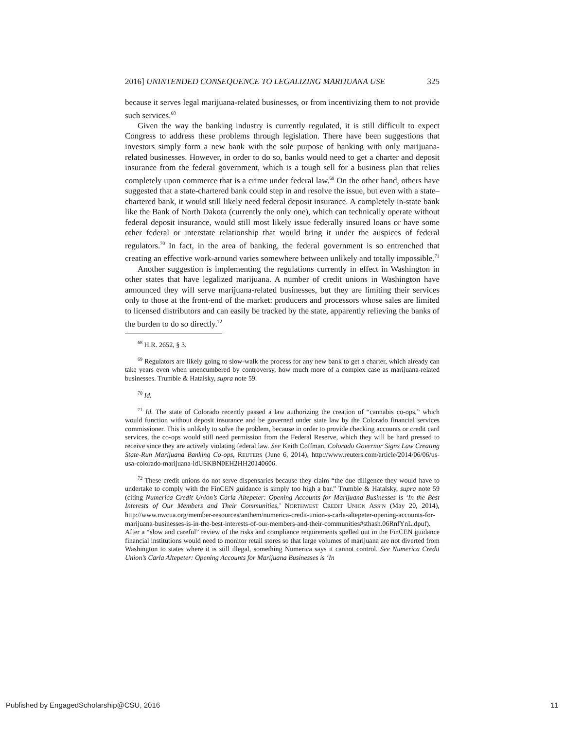2016] UNINTENDED CONSEQUENCE TO LEGALIZING MARIJUANA USE 325
because it serves legal marijuana-related businesses, or from incentivizing them to not provide such services.<sup>68</sup>
Given the way the banking industry is currently regulated, it is still difficult to expect Congress to address these problems through legislation. There have been suggestions that investors simply form a new bank with the sole purpose of banking with only marijuana-related businesses. However, in order to do so, banks would need to get a charter and deposit insurance from the federal government, which is a tough sell for a business plan that relies completely upon commerce that is a crime under federal law.<sup>69</sup> On the other hand, others have suggested that a state-chartered bank could step in and resolve the issue, but even with a state–chartered bank, it would still likely need federal deposit insurance. A completely in-state bank like the Bank of North Dakota (currently the only one), which can technically operate without federal deposit insurance, would still most likely issue federally insured loans or have some other federal or interstate relationship that would bring it under the auspices of federal regulators.<sup>70</sup> In fact, in the area of banking, the federal government is so entrenched that creating an effective work-around varies somewhere between unlikely and totally impossible.<sup>71</sup>
Another suggestion is implementing the regulations currently in effect in Washington in other states that have legalized marijuana. A number of credit unions in Washington have announced they will serve marijuana-related businesses, but they are limiting their services only to those at the front-end of the market: producers and processors whose sales are limited to licensed distributors and can easily be tracked by the state, apparently relieving the banks of the burden to do so directly.<sup>72</sup>
<sup>68</sup> H.R. 2652, § 3.
<sup>69</sup> Regulators are likely going to slow-walk the process for any new bank to get a charter, which already can take years even when unencumbered by controversy, how much more of a complex case as marijuana-related businesses. Trumble & Hatalsky, supra note 59.
<sup>70</sup> Id.
<sup>71</sup> Id. The state of Colorado recently passed a law authorizing the creation of “cannabis co-ops,” which would function without deposit insurance and be governed under state law by the Colorado financial services commissioner. This is unlikely to solve the problem, because in order to provide checking accounts or credit card services, the co-ops would still need permission from the Federal Reserve, which they will be hard pressed to receive since they are actively violating federal law. See Keith Coffman, Colorado Governor Signs Law Creating State-Run Marijuana Banking Co-ops, REUTERS (June 6, 2014), http://www.reuters.com/article/2014/06/06/us-usa-colorado-marijuana-idUSKBN0EH2HH20140606.
<sup>72</sup> These credit unions do not serve dispensaries because they claim “the due diligence they would have to undertake to comply with the FinCEN guidance is simply too high a bar.” Trumble & Hatalsky, supra note 59 (citing Numerica Credit Union’s Carla Altepeter: Opening Accounts for Marijuana Businesses is ‘In the Best Interests of Our Members and Their Communities,’ NORTHWEST CREDIT UNION ASS’N (May 20, 2014), http://www.nwcua.org/member-resources/anthem/numerica-credit-union-s-carla-altepeter-opening-accounts-for-marijuana-businesses-is-in-the-best-interests-of-our-members-and-their-communities#sthash.06RnfYnL.dpuf). After a “slow and careful” review of the risks and compliance requirements spelled out in the FinCEN guidance financial institutions would need to monitor retail stores so that large volumes of marijuana are not diverted from Washington to states where it is still illegal, something Numerica says it cannot control. See Numerica Credit Union’s Carla Altepeter: Opening Accounts for Marijuana Businesses is ‘In
Published by EngagedScholarship@CSU, 2016 11